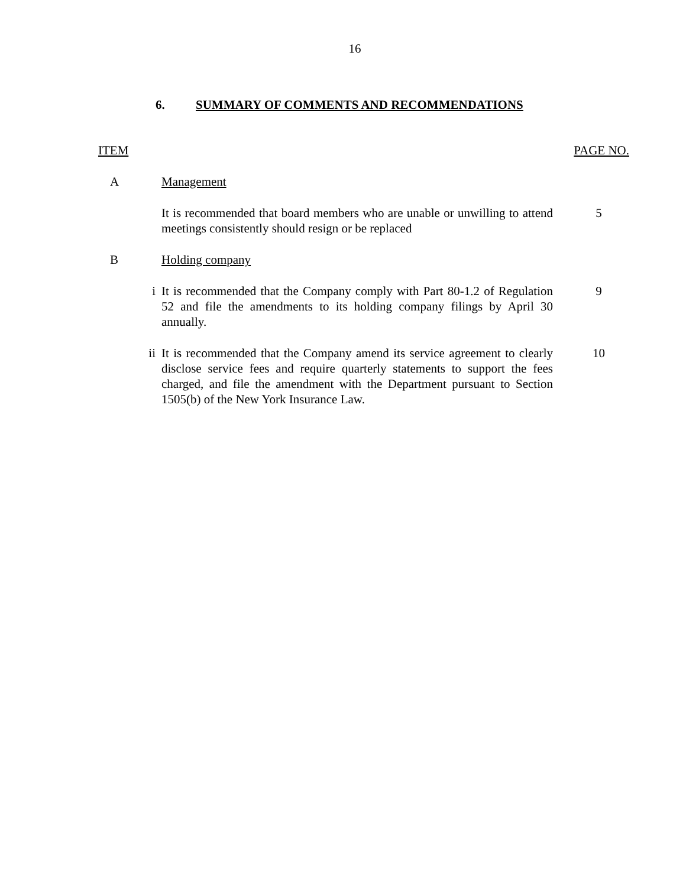16
6. SUMMARY OF COMMENTS AND RECOMMENDATIONS
ITEM PAGE NO.
A Management
It is recommended that board members who are unable or unwilling to attend meetings consistently should resign or be replaced
5
B Holding company
i It is recommended that the Company comply with Part 80-1.2 of Regulation 52 and file the amendments to its holding company filings by April 30 annually.
9
ii It is recommended that the Company amend its service agreement to clearly disclose service fees and require quarterly statements to support the fees charged, and file the amendment with the Department pursuant to Section 1505(b) of the New York Insurance Law.
10